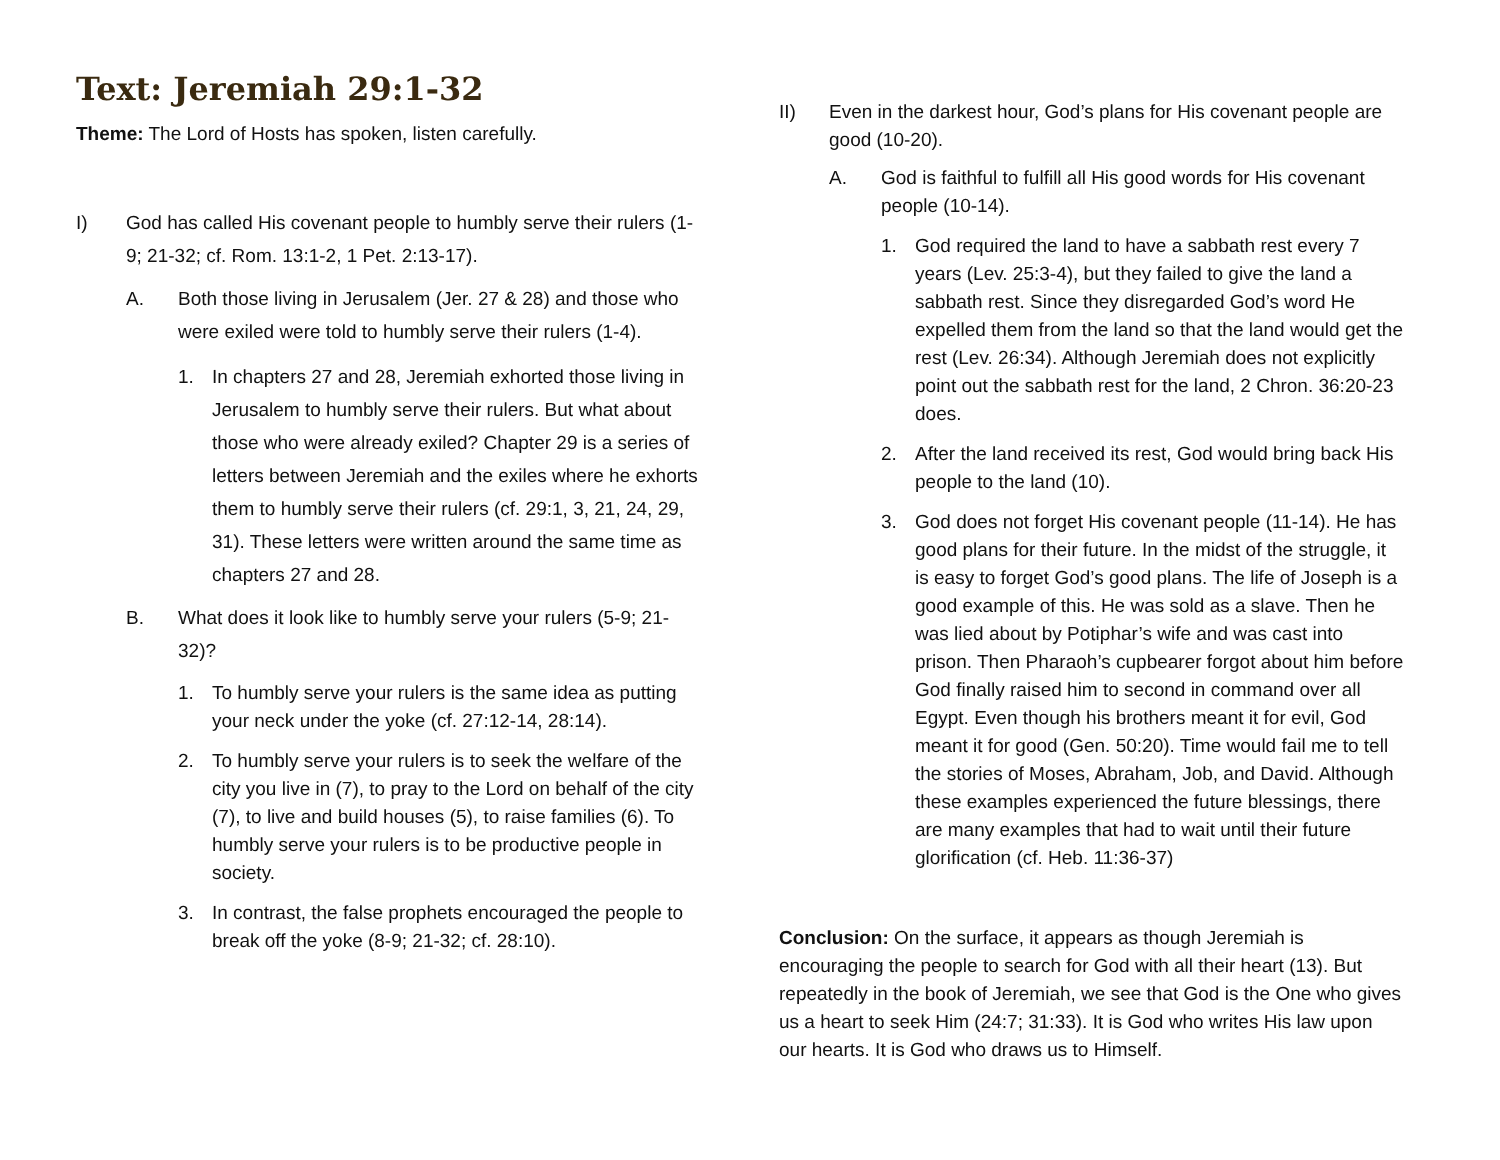Text: Jeremiah 29:1-32
Theme: The Lord of Hosts has spoken, listen carefully.
I) God has called His covenant people to humbly serve their rulers (1-9; 21-32; cf. Rom. 13:1-2, 1 Pet. 2:13-17).
A. Both those living in Jerusalem (Jer. 27 & 28) and those who were exiled were told to humbly serve their rulers (1-4).
1. In chapters 27 and 28, Jeremiah exhorted those living in Jerusalem to humbly serve their rulers. But what about those who were already exiled? Chapter 29 is a series of letters between Jeremiah and the exiles where he exhorts them to humbly serve their rulers (cf. 29:1, 3, 21, 24, 29, 31). These letters were written around the same time as chapters 27 and 28.
B. What does it look like to humbly serve your rulers (5-9; 21-32)?
1. To humbly serve your rulers is the same idea as putting your neck under the yoke (cf. 27:12-14, 28:14).
2. To humbly serve your rulers is to seek the welfare of the city you live in (7), to pray to the Lord on behalf of the city (7), to live and build houses (5), to raise families (6). To humbly serve your rulers is to be productive people in society.
3. In contrast, the false prophets encouraged the people to break off the yoke (8-9; 21-32; cf. 28:10).
II) Even in the darkest hour, God’s plans for His covenant people are good (10-20).
A. God is faithful to fulfill all His good words for His covenant people (10-14).
1. God required the land to have a sabbath rest every 7 years (Lev. 25:3-4), but they failed to give the land a sabbath rest. Since they disregarded God’s word He expelled them from the land so that the land would get the rest (Lev. 26:34). Although Jeremiah does not explicitly point out the sabbath rest for the land, 2 Chron. 36:20-23 does.
2. After the land received its rest, God would bring back His people to the land (10).
3. God does not forget His covenant people (11-14). He has good plans for their future. In the midst of the struggle, it is easy to forget God’s good plans. The life of Joseph is a good example of this. He was sold as a slave. Then he was lied about by Potiphar’s wife and was cast into prison. Then Pharaoh’s cupbearer forgot about him before God finally raised him to second in command over all Egypt. Even though his brothers meant it for evil, God meant it for good (Gen. 50:20). Time would fail me to tell the stories of Moses, Abraham, Job, and David. Although these examples experienced the future blessings, there are many examples that had to wait until their future glorification (cf. Heb. 11:36-37)
Conclusion: On the surface, it appears as though Jeremiah is encouraging the people to search for God with all their heart (13). But repeatedly in the book of Jeremiah, we see that God is the One who gives us a heart to seek Him (24:7; 31:33). It is God who writes His law upon our hearts. It is God who draws us to Himself.